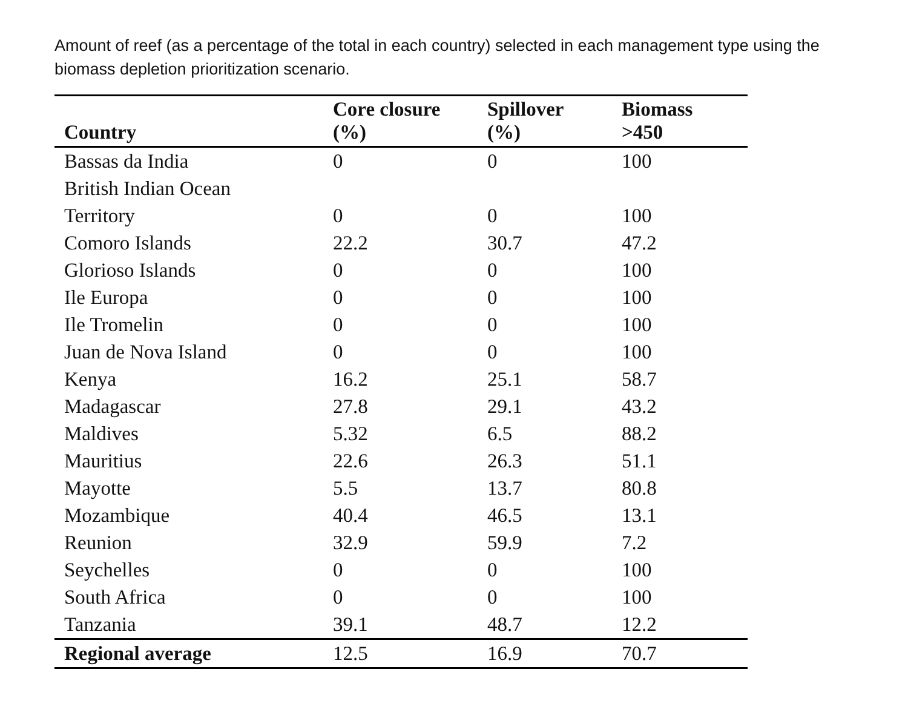Amount of reef (as a percentage of the total in each country) selected in each management type using the biomass depletion prioritization scenario.
| Country | Core closure (%) | Spillover (%) | Biomass >450 |
| --- | --- | --- | --- |
| Bassas da India | 0 | 0 | 100 |
| British Indian Ocean Territory | 0 | 0 | 100 |
| Comoro Islands | 22.2 | 30.7 | 47.2 |
| Glorioso Islands | 0 | 0 | 100 |
| Ile Europa | 0 | 0 | 100 |
| Ile Tromelin | 0 | 0 | 100 |
| Juan de Nova Island | 0 | 0 | 100 |
| Kenya | 16.2 | 25.1 | 58.7 |
| Madagascar | 27.8 | 29.1 | 43.2 |
| Maldives | 5.32 | 6.5 | 88.2 |
| Mauritius | 22.6 | 26.3 | 51.1 |
| Mayotte | 5.5 | 13.7 | 80.8 |
| Mozambique | 40.4 | 46.5 | 13.1 |
| Reunion | 32.9 | 59.9 | 7.2 |
| Seychelles | 0 | 0 | 100 |
| South Africa | 0 | 0 | 100 |
| Tanzania | 39.1 | 48.7 | 12.2 |
| Regional average | 12.5 | 16.9 | 70.7 |